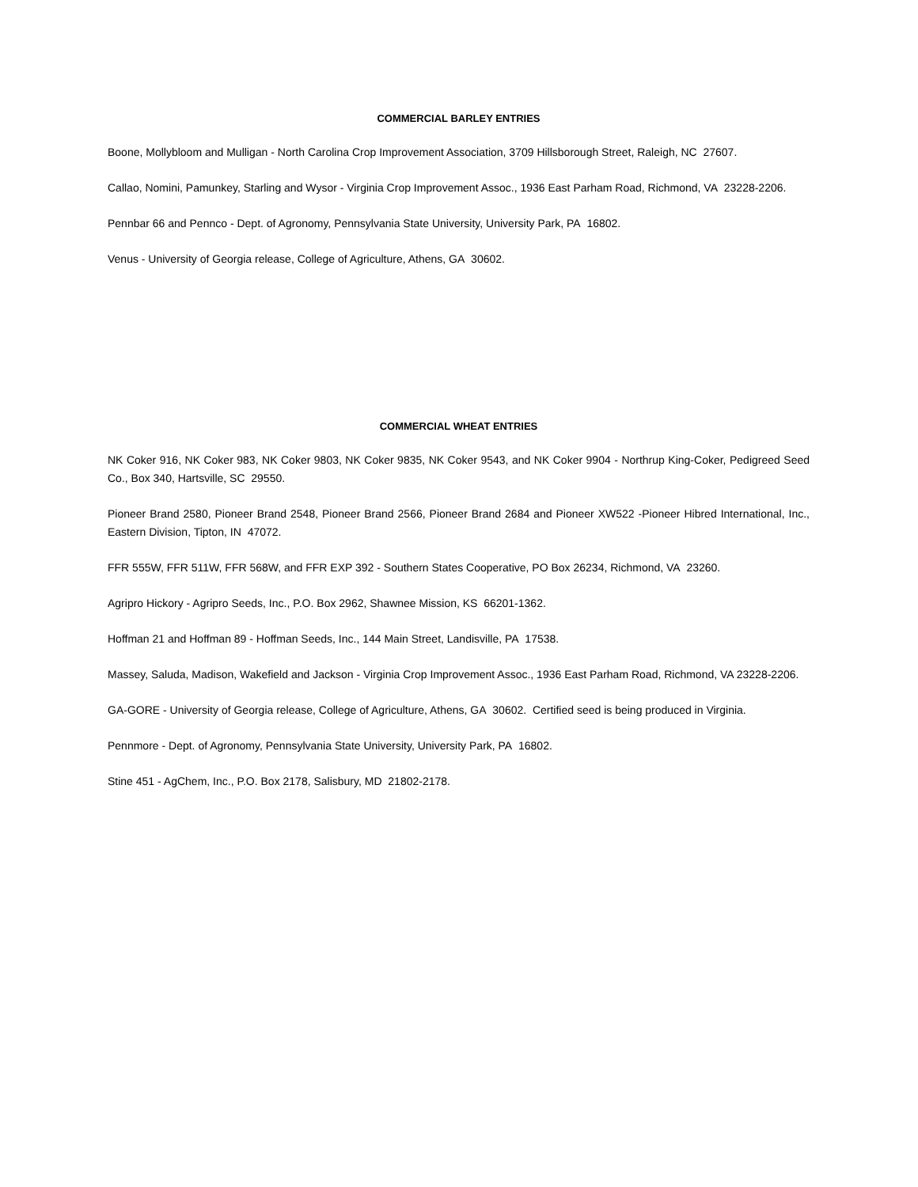COMMERCIAL BARLEY ENTRIES
Boone, Mollybloom and Mulligan - North Carolina Crop Improvement Association, 3709 Hillsborough Street, Raleigh, NC 27607.
Callao, Nomini, Pamunkey, Starling and Wysor - Virginia Crop Improvement Assoc., 1936 East Parham Road, Richmond, VA 23228-2206.
Pennbar 66 and Pennco - Dept. of Agronomy, Pennsylvania State University, University Park, PA 16802.
Venus - University of Georgia release, College of Agriculture, Athens, GA 30602.
COMMERCIAL WHEAT ENTRIES
NK Coker 916, NK Coker 983, NK Coker 9803, NK Coker 9835, NK Coker 9543, and NK Coker 9904 - Northrup King-Coker, Pedigreed Seed Co., Box 340, Hartsville, SC 29550.
Pioneer Brand 2580, Pioneer Brand 2548, Pioneer Brand 2566, Pioneer Brand 2684 and Pioneer XW522 -Pioneer Hibred International, Inc., Eastern Division, Tipton, IN 47072.
FFR 555W, FFR 511W, FFR 568W, and FFR EXP 392 - Southern States Cooperative, PO Box 26234, Richmond, VA 23260.
Agripro Hickory - Agripro Seeds, Inc., P.O. Box 2962, Shawnee Mission, KS 66201-1362.
Hoffman 21 and Hoffman 89 - Hoffman Seeds, Inc., 144 Main Street, Landisville, PA 17538.
Massey, Saluda, Madison, Wakefield and Jackson - Virginia Crop Improvement Assoc., 1936 East Parham Road, Richmond, VA 23228-2206.
GA-GORE - University of Georgia release, College of Agriculture, Athens, GA 30602. Certified seed is being produced in Virginia.
Pennmore - Dept. of Agronomy, Pennsylvania State University, University Park, PA 16802.
Stine 451 - AgChem, Inc., P.O. Box 2178, Salisbury, MD 21802-2178.